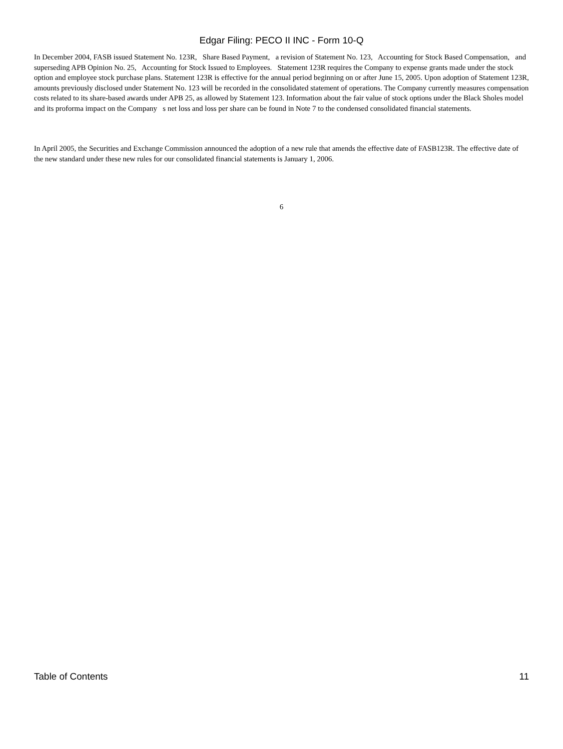Edgar Filing: PECO II INC - Form 10-Q
In December 2004, FASB issued Statement No. 123R, Share Based Payment, a revision of Statement No. 123, Accounting for Stock Based Compensation, and superseding APB Opinion No. 25, Accounting for Stock Issued to Employees. Statement 123R requires the Company to expense grants made under the stock option and employee stock purchase plans. Statement 123R is effective for the annual period beginning on or after June 15, 2005. Upon adoption of Statement 123R, amounts previously disclosed under Statement No. 123 will be recorded in the consolidated statement of operations. The Company currently measures compensation costs related to its share-based awards under APB 25, as allowed by Statement 123. Information about the fair value of stock options under the Black Sholes model and its proforma impact on the Company s net loss and loss per share can be found in Note 7 to the condensed consolidated financial statements.
In April 2005, the Securities and Exchange Commission announced the adoption of a new rule that amends the effective date of FASB123R. The effective date of the new standard under these new rules for our consolidated financial statements is January 1, 2006.
6
Table of Contents 11